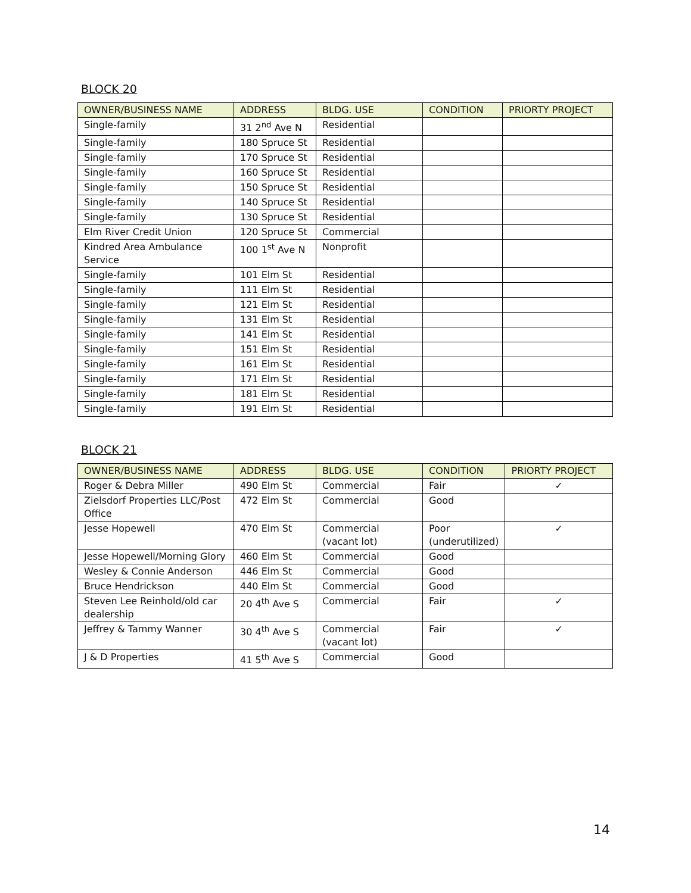BLOCK 20
| OWNER/BUSINESS NAME | ADDRESS | BLDG. USE | CONDITION | PRIORTY PROJECT |
| --- | --- | --- | --- | --- |
| Single-family | 31 2<sup>nd</sup> Ave N | Residential | | |
| Single-family | 180 Spruce St | Residential | | |
| Single-family | 170 Spruce St | Residential | | |
| Single-family | 160 Spruce St | Residential | | |
| Single-family | 150 Spruce St | Residential | | |
| Single-family | 140 Spruce St | Residential | | |
| Single-family | 130 Spruce St | Residential | | |
| Elm River Credit Union | 120 Spruce St | Commercial | | |
| Kindred Area Ambulance Service | 100 1<sup>st</sup> Ave N | Nonprofit | | |
| Single-family | 101 Elm St | Residential | | |
| Single-family | 111 Elm St | Residential | | |
| Single-family | 121 Elm St | Residential | | |
| Single-family | 131 Elm St | Residential | | |
| Single-family | 141 Elm St | Residential | | |
| Single-family | 151 Elm St | Residential | | |
| Single-family | 161 Elm St | Residential | | |
| Single-family | 171 Elm St | Residential | | |
| Single-family | 181 Elm St | Residential | | |
| Single-family | 191 Elm St | Residential | | |
BLOCK 21
| OWNER/BUSINESS NAME | ADDRESS | BLDG. USE | CONDITION | PRIORTY PROJECT |
| --- | --- | --- | --- | --- |
| Roger & Debra Miller | 490 Elm St | Commercial | Fair | ✓ |
| Zielsdorf Properties LLC/Post Office | 472 Elm St | Commercial | Good | |
| Jesse Hopewell | 470 Elm St | Commercial (vacant lot) | Poor (underutilized) | ✓ |
| Jesse Hopewell/Morning Glory | 460 Elm St | Commercial | Good | |
| Wesley & Connie Anderson | 446 Elm St | Commercial | Good | |
| Bruce Hendrickson | 440 Elm St | Commercial | Good | |
| Steven Lee Reinhold/old car dealership | 20 4<sup>th</sup> Ave S | Commercial | Fair | ✓ |
| Jeffrey & Tammy Wanner | 30 4<sup>th</sup> Ave S | Commercial (vacant lot) | Fair | ✓ |
| J & D Properties | 41 5<sup>th</sup> Ave S | Commercial | Good | |
14